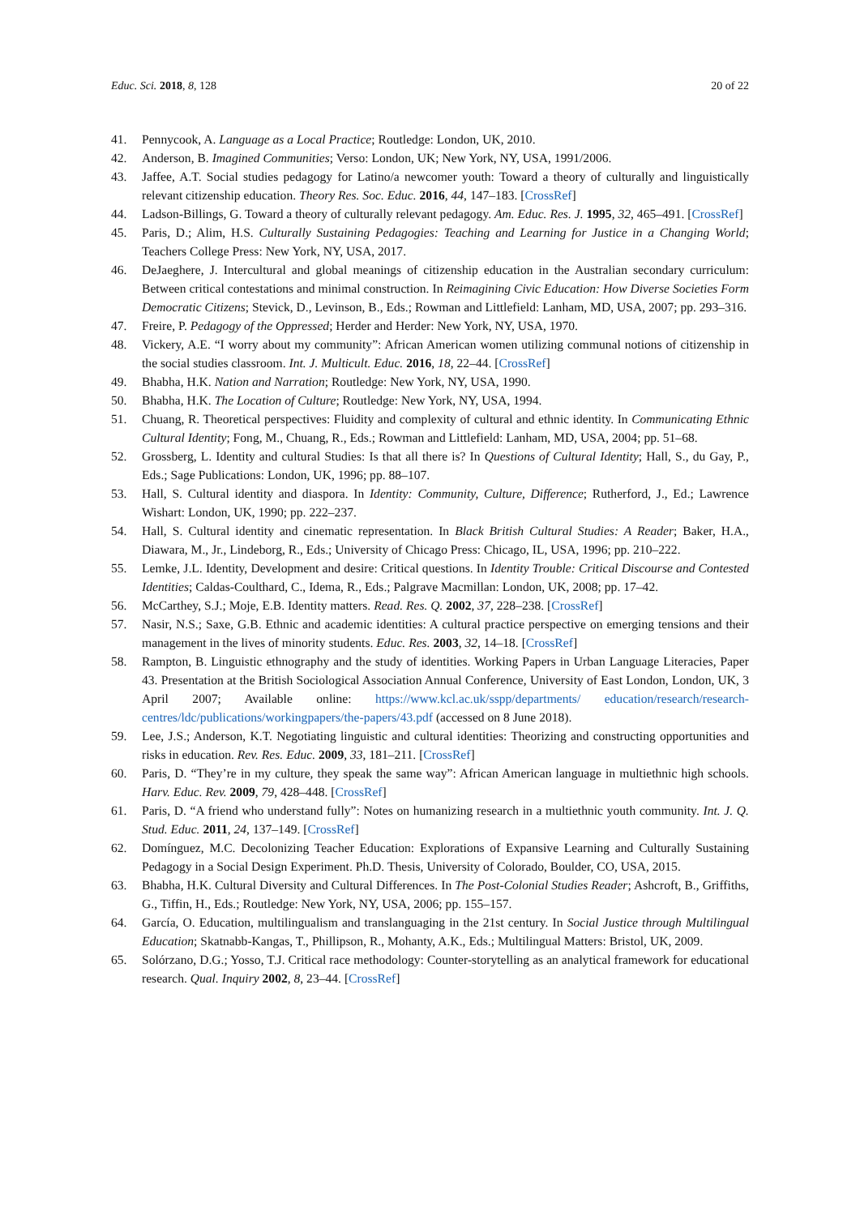Educ. Sci. 2018, 8, 128 20 of 22
41. Pennycook, A. Language as a Local Practice; Routledge: London, UK, 2010.
42. Anderson, B. Imagined Communities; Verso: London, UK; New York, NY, USA, 1991/2006.
43. Jaffee, A.T. Social studies pedagogy for Latino/a newcomer youth: Toward a theory of culturally and linguistically relevant citizenship education. Theory Res. Soc. Educ. 2016, 44, 147–183. [CrossRef]
44. Ladson-Billings, G. Toward a theory of culturally relevant pedagogy. Am. Educ. Res. J. 1995, 32, 465–491. [CrossRef]
45. Paris, D.; Alim, H.S. Culturally Sustaining Pedagogies: Teaching and Learning for Justice in a Changing World; Teachers College Press: New York, NY, USA, 2017.
46. DeJaeghere, J. Intercultural and global meanings of citizenship education in the Australian secondary curriculum: Between critical contestations and minimal construction. In Reimagining Civic Education: How Diverse Societies Form Democratic Citizens; Stevick, D., Levinson, B., Eds.; Rowman and Littlefield: Lanham, MD, USA, 2007; pp. 293–316.
47. Freire, P. Pedagogy of the Oppressed; Herder and Herder: New York, NY, USA, 1970.
48. Vickery, A.E. “I worry about my community”: African American women utilizing communal notions of citizenship in the social studies classroom. Int. J. Multicult. Educ. 2016, 18, 22–44. [CrossRef]
49. Bhabha, H.K. Nation and Narration; Routledge: New York, NY, USA, 1990.
50. Bhabha, H.K. The Location of Culture; Routledge: New York, NY, USA, 1994.
51. Chuang, R. Theoretical perspectives: Fluidity and complexity of cultural and ethnic identity. In Communicating Ethnic Cultural Identity; Fong, M., Chuang, R., Eds.; Rowman and Littlefield: Lanham, MD, USA, 2004; pp. 51–68.
52. Grossberg, L. Identity and cultural Studies: Is that all there is? In Questions of Cultural Identity; Hall, S., du Gay, P., Eds.; Sage Publications: London, UK, 1996; pp. 88–107.
53. Hall, S. Cultural identity and diaspora. In Identity: Community, Culture, Difference; Rutherford, J., Ed.; Lawrence Wishart: London, UK, 1990; pp. 222–237.
54. Hall, S. Cultural identity and cinematic representation. In Black British Cultural Studies: A Reader; Baker, H.A., Diawara, M., Jr., Lindeborg, R., Eds.; University of Chicago Press: Chicago, IL, USA, 1996; pp. 210–222.
55. Lemke, J.L. Identity, Development and desire: Critical questions. In Identity Trouble: Critical Discourse and Contested Identities; Caldas-Coulthard, C., Idema, R., Eds.; Palgrave Macmillan: London, UK, 2008; pp. 17–42.
56. McCarthey, S.J.; Moje, E.B. Identity matters. Read. Res. Q. 2002, 37, 228–238. [CrossRef]
57. Nasir, N.S.; Saxe, G.B. Ethnic and academic identities: A cultural practice perspective on emerging tensions and their management in the lives of minority students. Educ. Res. 2003, 32, 14–18. [CrossRef]
58. Rampton, B. Linguistic ethnography and the study of identities. Working Papers in Urban Language Literacies, Paper 43. Presentation at the British Sociological Association Annual Conference, University of East London, London, UK, 3 April 2007; Available online: https://www.kcl.ac.uk/sspp/departments/ education/research/research-centres/ldc/publications/workingpapers/the-papers/43.pdf (accessed on 8 June 2018).
59. Lee, J.S.; Anderson, K.T. Negotiating linguistic and cultural identities: Theorizing and constructing opportunities and risks in education. Rev. Res. Educ. 2009, 33, 181–211. [CrossRef]
60. Paris, D. “They’re in my culture, they speak the same way”: African American language in multiethnic high schools. Harv. Educ. Rev. 2009, 79, 428–448. [CrossRef]
61. Paris, D. “A friend who understand fully”: Notes on humanizing research in a multiethnic youth community. Int. J. Q. Stud. Educ. 2011, 24, 137–149. [CrossRef]
62. Domínguez, M.C. Decolonizing Teacher Education: Explorations of Expansive Learning and Culturally Sustaining Pedagogy in a Social Design Experiment. Ph.D. Thesis, University of Colorado, Boulder, CO, USA, 2015.
63. Bhabha, H.K. Cultural Diversity and Cultural Differences. In The Post-Colonial Studies Reader; Ashcroft, B., Griffiths, G., Tiffin, H., Eds.; Routledge: New York, NY, USA, 2006; pp. 155–157.
64. García, O. Education, multilingualism and translanguaging in the 21st century. In Social Justice through Multilingual Education; Skatnabb-Kangas, T., Phillipson, R., Mohanty, A.K., Eds.; Multilingual Matters: Bristol, UK, 2009.
65. Solórzano, D.G.; Yosso, T.J. Critical race methodology: Counter-storytelling as an analytical framework for educational research. Qual. Inquiry 2002, 8, 23–44. [CrossRef]